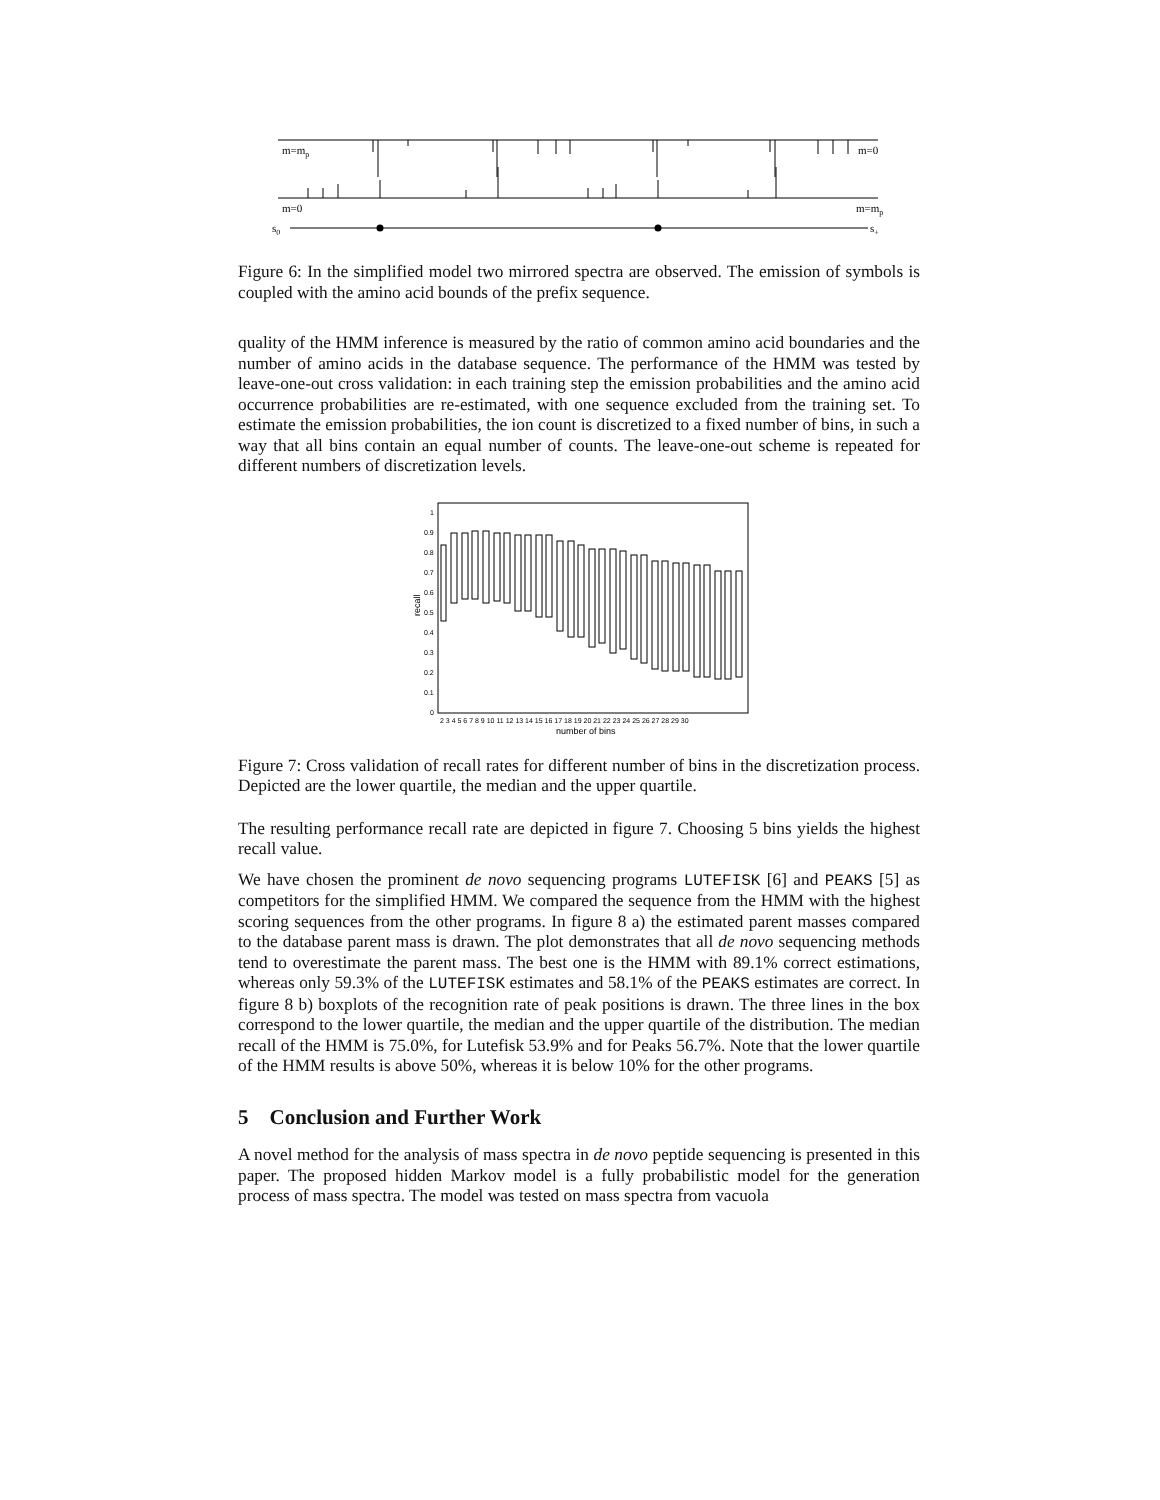m=mp
m=0
m=0
m=mp
s0
s+
Figure 6: In the simplified model two mirrored spectra are observed. The emission of symbols is coupled with the amino acid bounds of the prefix sequence.
quality of the HMM inference is measured by the ratio of common amino acid boundaries and the number of amino acids in the database sequence. The performance of the HMM was tested by leave-one-out cross validation: in each training step the emission probabilities and the amino acid occurrence probabilities are re-estimated, with one sequence excluded from the training set. To estimate the emission probabilities, the ion count is discretized to a fixed number of bins, in such a way that all bins contain an equal number of counts. The leave-one-out scheme is repeated for different numbers of discretization levels.
1
0.9
0.8
0.7
0.6
0.5
0.4
0.3
0.2
0.1
0
2 3 4 5 6 7 8 9 10 11 12 13 14 15 16 17 18 19 20 21 22 23 24 25 26 27 28 29 30
number of bins
recall
Figure 7: Cross validation of recall rates for different number of bins in the discretization process. Depicted are the lower quartile, the median and the upper quartile.
The resulting performance recall rate are depicted in figure 7. Choosing 5 bins yields the highest recall value.
We have chosen the prominent de novo sequencing programs LUTEFISK [6] and PEAKS [5] as competitors for the simplified HMM. We compared the sequence from the HMM with the highest scoring sequences from the other programs. In figure 8 a) the estimated parent masses compared to the database parent mass is drawn. The plot demonstrates that all de novo sequencing methods tend to overestimate the parent mass. The best one is the HMM with 89.1% correct estimations, whereas only 59.3% of the LUTEFISK estimates and 58.1% of the PEAKS estimates are correct. In figure 8 b) boxplots of the recognition rate of peak positions is drawn. The three lines in the box correspond to the lower quartile, the median and the upper quartile of the distribution. The median recall of the HMM is 75.0%, for Lutefisk 53.9% and for Peaks 56.7%. Note that the lower quartile of the HMM results is above 50%, whereas it is below 10% for the other programs.
5 Conclusion and Further Work
A novel method for the analysis of mass spectra in de novo peptide sequencing is presented in this paper. The proposed hidden Markov model is a fully probabilistic model for the generation process of mass spectra. The model was tested on mass spectra from vacuola